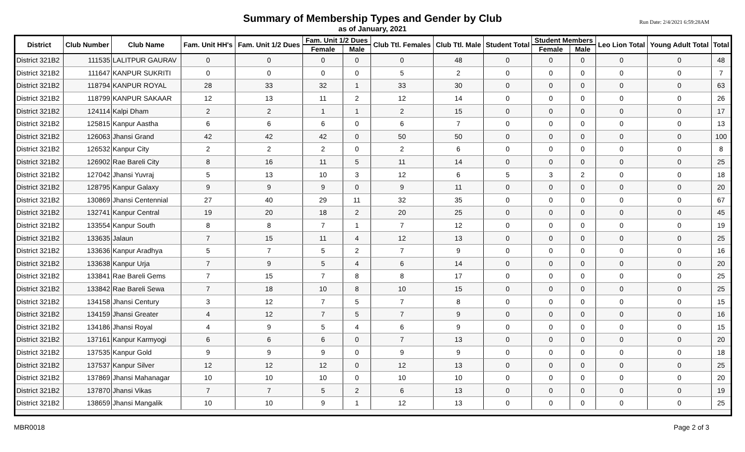Summary of Membership Types and Gender by Club
as of January, 2021
Run Date: 2/4/2021 6:59:28AM
| District | Club Number | Club Name | Fam. Unit HH's | Fam. Unit 1/2 Dues | Fam. Unit 1/2 Dues | | Club Ttl. Females | Club Ttl. Male | Student Total | Student Members | | Leo Lion Total | Young Adult Total | Total |
| --- | --- | --- | --- | --- | --- | --- | --- | --- | --- | --- | --- | --- | --- | --- |
| | | | | | Female | Male | | | | Female | Male | | | |
| District 321B2 | 111535 | LALITPUR GAURAV | 0 | 0 | 0 | 0 | 0 | 48 | 0 | 0 | 0 | 0 | 0 | 48 |
| District 321B2 | 111647 | KANPUR SUKRITI | 0 | 0 | 0 | 0 | 5 | 2 | 0 | 0 | 0 | 0 | 0 | 7 |
| District 321B2 | 118794 | KANPUR ROYAL | 28 | 33 | 32 | 1 | 33 | 30 | 0 | 0 | 0 | 0 | 0 | 63 |
| District 321B2 | 118799 | KANPUR SAKAAR | 12 | 13 | 11 | 2 | 12 | 14 | 0 | 0 | 0 | 0 | 0 | 26 |
| District 321B2 | 124114 | Kalpi Dham | 2 | 2 | 1 | 1 | 2 | 15 | 0 | 0 | 0 | 0 | 0 | 17 |
| District 321B2 | 125815 | Kanpur Aastha | 6 | 6 | 6 | 0 | 6 | 7 | 0 | 0 | 0 | 0 | 0 | 13 |
| District 321B2 | 126063 | Jhansi Grand | 42 | 42 | 42 | 0 | 50 | 50 | 0 | 0 | 0 | 0 | 0 | 100 |
| District 321B2 | 126532 | Kanpur City | 2 | 2 | 2 | 0 | 2 | 6 | 0 | 0 | 0 | 0 | 0 | 8 |
| District 321B2 | 126902 | Rae Bareli City | 8 | 16 | 11 | 5 | 11 | 14 | 0 | 0 | 0 | 0 | 0 | 25 |
| District 321B2 | 127042 | Jhansi Yuvraj | 5 | 13 | 10 | 3 | 12 | 6 | 5 | 3 | 2 | 0 | 0 | 18 |
| District 321B2 | 128795 | Kanpur Galaxy | 9 | 9 | 9 | 0 | 9 | 11 | 0 | 0 | 0 | 0 | 0 | 20 |
| District 321B2 | 130869 | Jhansi Centennial | 27 | 40 | 29 | 11 | 32 | 35 | 0 | 0 | 0 | 0 | 0 | 67 |
| District 321B2 | 132741 | Kanpur Central | 19 | 20 | 18 | 2 | 20 | 25 | 0 | 0 | 0 | 0 | 0 | 45 |
| District 321B2 | 133554 | Kanpur South | 8 | 8 | 7 | 1 | 7 | 12 | 0 | 0 | 0 | 0 | 0 | 19 |
| District 321B2 | 133635 | Jalaun | 7 | 15 | 11 | 4 | 12 | 13 | 0 | 0 | 0 | 0 | 0 | 25 |
| District 321B2 | 133636 | Kanpur Aradhya | 5 | 7 | 5 | 2 | 7 | 9 | 0 | 0 | 0 | 0 | 0 | 16 |
| District 321B2 | 133638 | Kanpur Urja | 7 | 9 | 5 | 4 | 6 | 14 | 0 | 0 | 0 | 0 | 0 | 20 |
| District 321B2 | 133841 | Rae Bareli Gems | 7 | 15 | 7 | 8 | 8 | 17 | 0 | 0 | 0 | 0 | 0 | 25 |
| District 321B2 | 133842 | Rae Bareli Sewa | 7 | 18 | 10 | 8 | 10 | 15 | 0 | 0 | 0 | 0 | 0 | 25 |
| District 321B2 | 134158 | Jhansi Century | 3 | 12 | 7 | 5 | 7 | 8 | 0 | 0 | 0 | 0 | 0 | 15 |
| District 321B2 | 134159 | Jhansi Greater | 4 | 12 | 7 | 5 | 7 | 9 | 0 | 0 | 0 | 0 | 0 | 16 |
| District 321B2 | 134186 | Jhansi Royal | 4 | 9 | 5 | 4 | 6 | 9 | 0 | 0 | 0 | 0 | 0 | 15 |
| District 321B2 | 137161 | Kanpur Karmyogi | 6 | 6 | 6 | 0 | 7 | 13 | 0 | 0 | 0 | 0 | 0 | 20 |
| District 321B2 | 137535 | Kanpur Gold | 9 | 9 | 9 | 0 | 9 | 9 | 0 | 0 | 0 | 0 | 0 | 18 |
| District 321B2 | 137537 | Kanpur Silver | 12 | 12 | 12 | 0 | 12 | 13 | 0 | 0 | 0 | 0 | 0 | 25 |
| District 321B2 | 137869 | Jhansi Mahanagar | 10 | 10 | 10 | 0 | 10 | 10 | 0 | 0 | 0 | 0 | 0 | 20 |
| District 321B2 | 137870 | Jhansi Vikas | 7 | 7 | 5 | 2 | 6 | 13 | 0 | 0 | 0 | 0 | 0 | 19 |
| District 321B2 | 138659 | Jhansi Mangalik | 10 | 10 | 9 | 1 | 12 | 13 | 0 | 0 | 0 | 0 | 0 | 25 |
MBR0018 Page 2 of 3